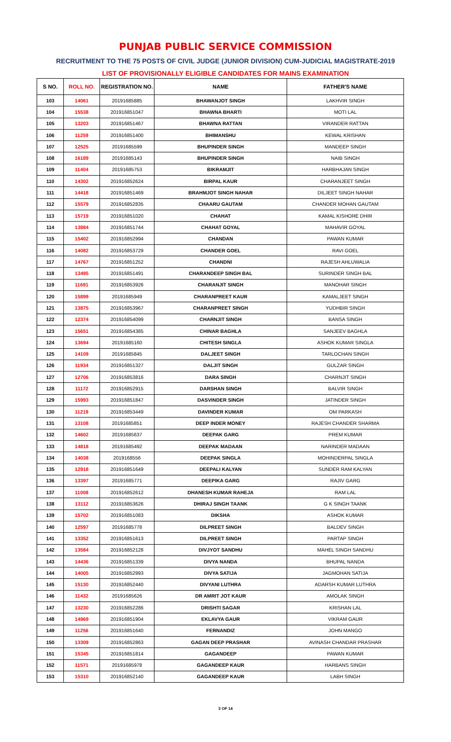PUNJAB PUBLIC SERVICE COMMISSION
RECRUITMENT TO THE 75 POSTS OF CIVIL JUDGE (JUNIOR DIVISION) CUM-JUDICIAL MAGISTRATE-2019
LIST OF PROVISIONALLY ELIGIBLE CANDIDATES FOR MAINS EXAMINATION
| S NO. | ROLL NO. | REGISTRATION NO. | NAME | FATHER'S NAME |
| --- | --- | --- | --- | --- |
| 103 | 14061 | 20191685885 | BHAWANJOT SINGH | LAKHVIR SINGH |
| 104 | 15538 | 201916851047 | BHAWNA BHARTI | MOTI LAL |
| 105 | 13203 | 201916851467 | BHAWNA RATTAN | VIRANDER RATTAN |
| 106 | 11259 | 201916851400 | BHIMANSHU | KEWAL KRISHAN |
| 107 | 12525 | 20191685599 | BHUPINDER SINGH | MANDEEP SINGH |
| 108 | 16189 | 20191685143 | BHUPINDER SINGH | NAIB SINGH |
| 109 | 11404 | 20191685753 | BIKRAMJIT | HARBHAJAN SINGH |
| 110 | 14302 | 201916852624 | BIRPAL KAUR | CHARANJEET SINGH |
| 111 | 14418 | 201916851469 | BRAHMJOT SINGH NAHAR | DILJEET SINGH NAHAR |
| 112 | 15579 | 201916852835 | CHAARU GAUTAM | CHANDER MOHAN GAUTAM |
| 113 | 15719 | 201916851020 | CHAHAT | KAMAL KISHORE DHIR |
| 114 | 13884 | 201916851744 | CHAHAT GOYAL | MAHAVIR GOYAL |
| 115 | 15402 | 201916852994 | CHANDAN | PAWAN KUMAR |
| 116 | 14082 | 201916853729 | CHANDER GOEL | RAVI GOEL |
| 117 | 14767 | 201916851252 | CHANDNI | RAJESH AHLUWALIA |
| 118 | 13495 | 201916851491 | CHARANDEEP SINGH BAL | SURINDER SINGH BAL |
| 119 | 11691 | 201916853926 | CHARANJIT SINGH | MANOHAR SINGH |
| 120 | 15899 | 20191685949 | CHARANPREET KAUR | KAMALJEET SINGH |
| 121 | 13875 | 201916853967 | CHARANPREET SINGH | YUDHBIR SINGH |
| 122 | 12374 | 201916854099 | CHARNJIT SINGH | BANSA SINGH |
| 123 | 15651 | 201916854385 | CHINAR BAGHLA | SANJEEV BAGHLA |
| 124 | 13694 | 20191685160 | CHITESH SINGLA | ASHOK KUMAR SINGLA |
| 125 | 14109 | 20191685845 | DALJEET SINGH | TARLOCHAN SINGH |
| 126 | 11934 | 201916851327 | DALJIT SINGH | GULZAR SINGH |
| 127 | 12706 | 201916853816 | DARA SINGH | CHARNJIT SINGH |
| 128 | 11172 | 201916852915 | DARSHAN SINGH | BALVIR SINGH |
| 129 | 15993 | 201916851847 | DASVINDER SINGH | JATINDER SINGH |
| 130 | 11219 | 201916853449 | DAVINDER KUMAR | OM PARKASH |
| 131 | 13108 | 20191685851 | DEEP INDER MONEY | RAJESH CHANDER SHARMA |
| 132 | 14602 | 20191685637 | DEEPAK GARG | PREM KUMAR |
| 133 | 14818 | 20191685492 | DEEPAK MADAAN | NARINDER MADAAN |
| 134 | 14038 | 2019168556 | DEEPAK SINGLA | MOHINDERPAL SINGLA |
| 135 | 12918 | 201916851649 | DEEPALI KALYAN | SUNDER RAM KALYAN |
| 136 | 13397 | 20191685771 | DEEPIKA GARG | RAJIV GARG |
| 137 | 11008 | 201916852612 | DHANESH KUMAR RAHEJA | RAM LAL |
| 138 | 13112 | 201916853626 | DHIRAJ SINGH TAANK | G K SINGH TAANK |
| 139 | 15702 | 201916851083 | DIKSHA | ASHOK KUMAR |
| 140 | 12597 | 20191685778 | DILPREET SINGH | BALDEV SINGH |
| 141 | 13352 | 201916851613 | DILPREET SINGH | PARTAP SINGH |
| 142 | 13584 | 201916852128 | DIVJYOT SANDHU | MAHEL SINGH SANDHU |
| 143 | 14436 | 201916851339 | DIVYA NANDA | BHUPAL NANDA |
| 144 | 14005 | 201916852993 | DIVYA SATIJA | JAGMOHAN SATIJA |
| 145 | 15130 | 201916852440 | DIVYANI LUTHRA | ADARSH KUMAR LUTHRA |
| 146 | 11432 | 20191685626 | DR AMRIT JOT KAUR | AMOLAK SINGH |
| 147 | 13230 | 201916852286 | DRISHTI SAGAR | KRISHAN LAL |
| 148 | 14969 | 201916851904 | EKLAVYA GAUR | VIKRAM GAUR |
| 149 | 11256 | 201916851640 | FERNANDIZ | JOHN MANGO |
| 150 | 13309 | 201916852863 | GAGAN DEEP PRASHAR | AVINASH CHANDAR PRASHAR |
| 151 | 15345 | 201916851814 | GAGANDEEP | PAWAN KUMAR |
| 152 | 11571 | 20191685978 | GAGANDEEP KAUR | HARBANS SINGH |
| 153 | 15310 | 201916852140 | GAGANDEEP KAUR | LABH SINGH |
3 OF 14